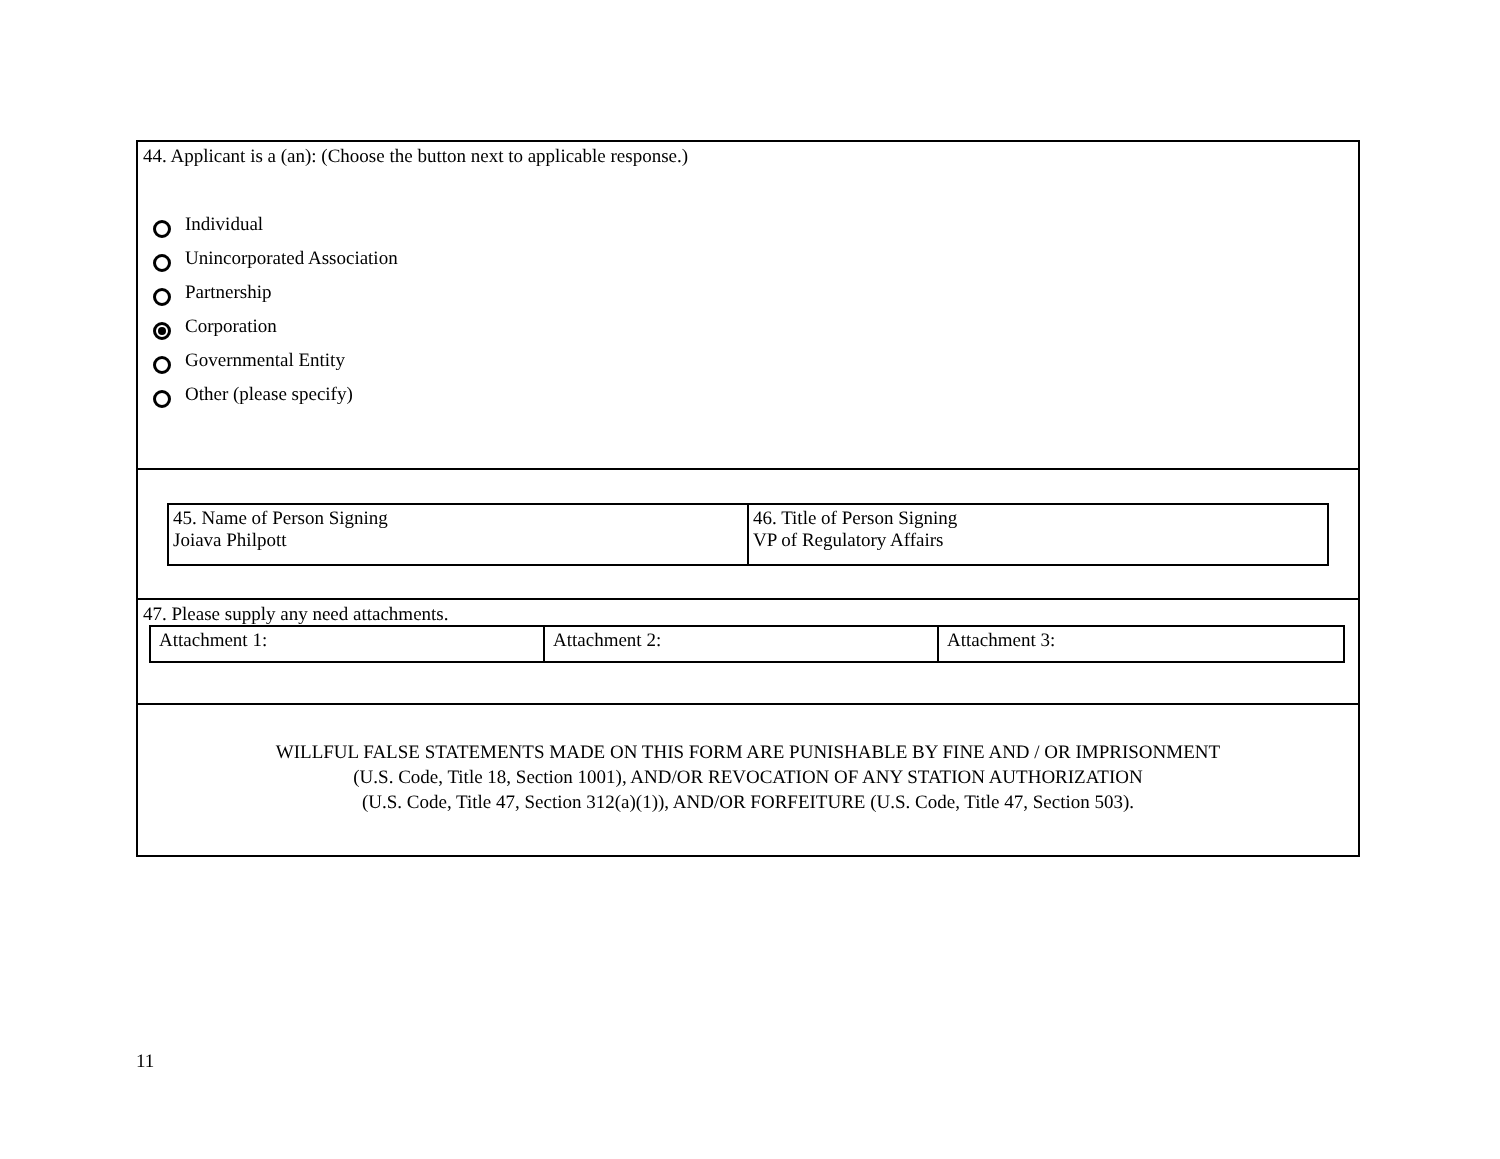44. Applicant is a (an): (Choose the button next to applicable response.)
Individual
Unincorporated Association
Partnership
Corporation
Governmental Entity
Other (please specify)
| 45. Name of Person Signing Joiava Philpott | 46. Title of Person Signing VP of Regulatory Affairs |
47. Please supply any need attachments.
| Attachment 1: | Attachment 2: | Attachment 3: |
WILLFUL FALSE STATEMENTS MADE ON THIS FORM ARE PUNISHABLE BY FINE AND / OR IMPRISONMENT
(U.S. Code, Title 18, Section 1001), AND/OR REVOCATION OF ANY STATION AUTHORIZATION
(U.S. Code, Title 47, Section 312(a)(1)), AND/OR FORFEITURE (U.S. Code, Title 47, Section 503).
11